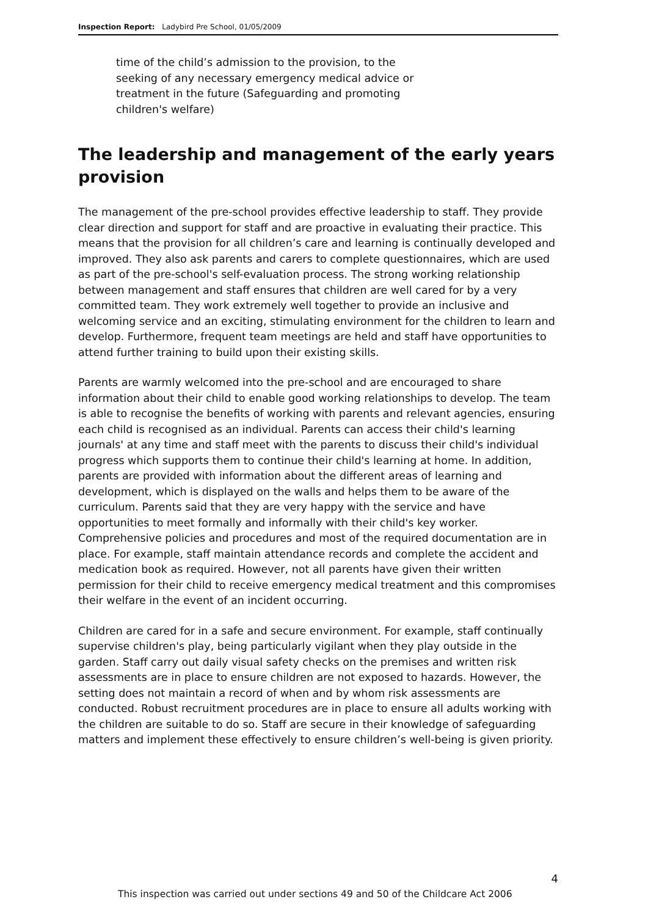Inspection Report: Ladybird Pre School, 01/05/2009
time of the child’s admission to the provision, to the seeking of any necessary emergency medical advice or treatment in the future (Safeguarding and promoting children's welfare)
The leadership and management of the early years provision
The management of the pre-school provides effective leadership to staff. They provide clear direction and support for staff and are proactive in evaluating their practice. This means that the provision for all children’s care and learning is continually developed and improved. They also ask parents and carers to complete questionnaires, which are used as part of the pre-school's self-evaluation process. The strong working relationship between management and staff ensures that children are well cared for by a very committed team. They work extremely well together to provide an inclusive and welcoming service and an exciting, stimulating environment for the children to learn and develop. Furthermore, frequent team meetings are held and staff have opportunities to attend further training to build upon their existing skills.
Parents are warmly welcomed into the pre-school and are encouraged to share information about their child to enable good working relationships to develop. The team is able to recognise the benefits of working with parents and relevant agencies, ensuring each child is recognised as an individual. Parents can access their child's learning journals' at any time and staff meet with the parents to discuss their child's individual progress which supports them to continue their child's learning at home. In addition, parents are provided with information about the different areas of learning and development, which is displayed on the walls and helps them to be aware of the curriculum. Parents said that they are very happy with the service and have opportunities to meet formally and informally with their child's key worker. Comprehensive policies and procedures and most of the required documentation are in place. For example, staff maintain attendance records and complete the accident and medication book as required. However, not all parents have given their written permission for their child to receive emergency medical treatment and this compromises their welfare in the event of an incident occurring.
Children are cared for in a safe and secure environment. For example, staff continually supervise children's play, being particularly vigilant when they play outside in the garden. Staff carry out daily visual safety checks on the premises and written risk assessments are in place to ensure children are not exposed to hazards. However, the setting does not maintain a record of when and by whom risk assessments are conducted. Robust recruitment procedures are in place to ensure all adults working with the children are suitable to do so. Staff are secure in their knowledge of safeguarding matters and implement these effectively to ensure children’s well-being is given priority.
4
This inspection was carried out under sections 49 and 50 of the Childcare Act 2006